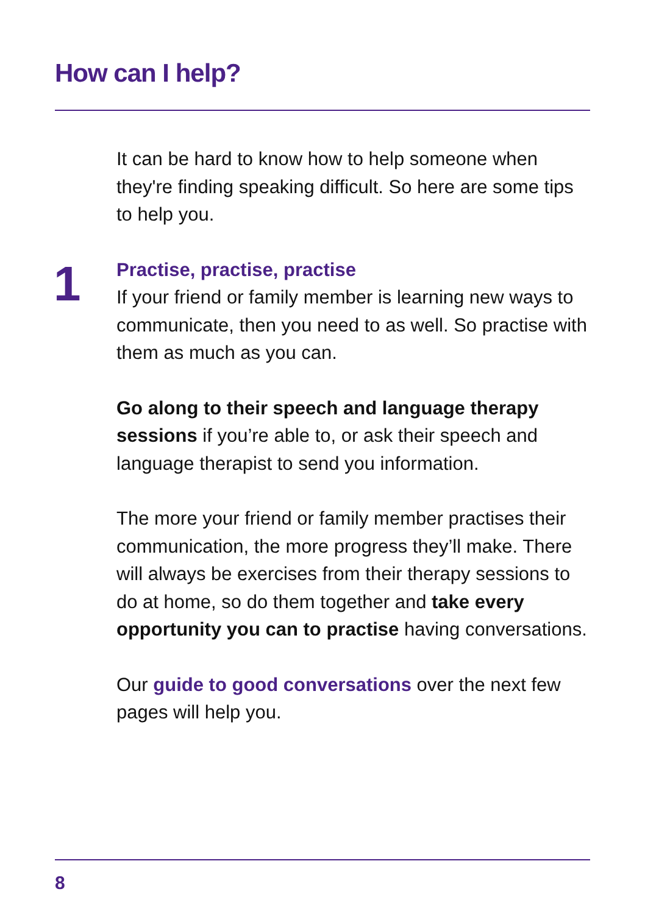How can I help?
1
It can be hard to know how to help someone when they're finding speaking difficult. So here are some tips to help you.
Practise, practise, practise
If your friend or family member is learning new ways to communicate, then you need to as well. So practise with them as much as you can.
Go along to their speech and language therapy sessions if you’re able to, or ask their speech and language therapist to send you information.
The more your friend or family member practises their communication, the more progress they’ll make. There will always be exercises from their therapy sessions to do at home, so do them together and take every opportunity you can to practise having conversations.
Our guide to good conversations over the next few pages will help you.
8